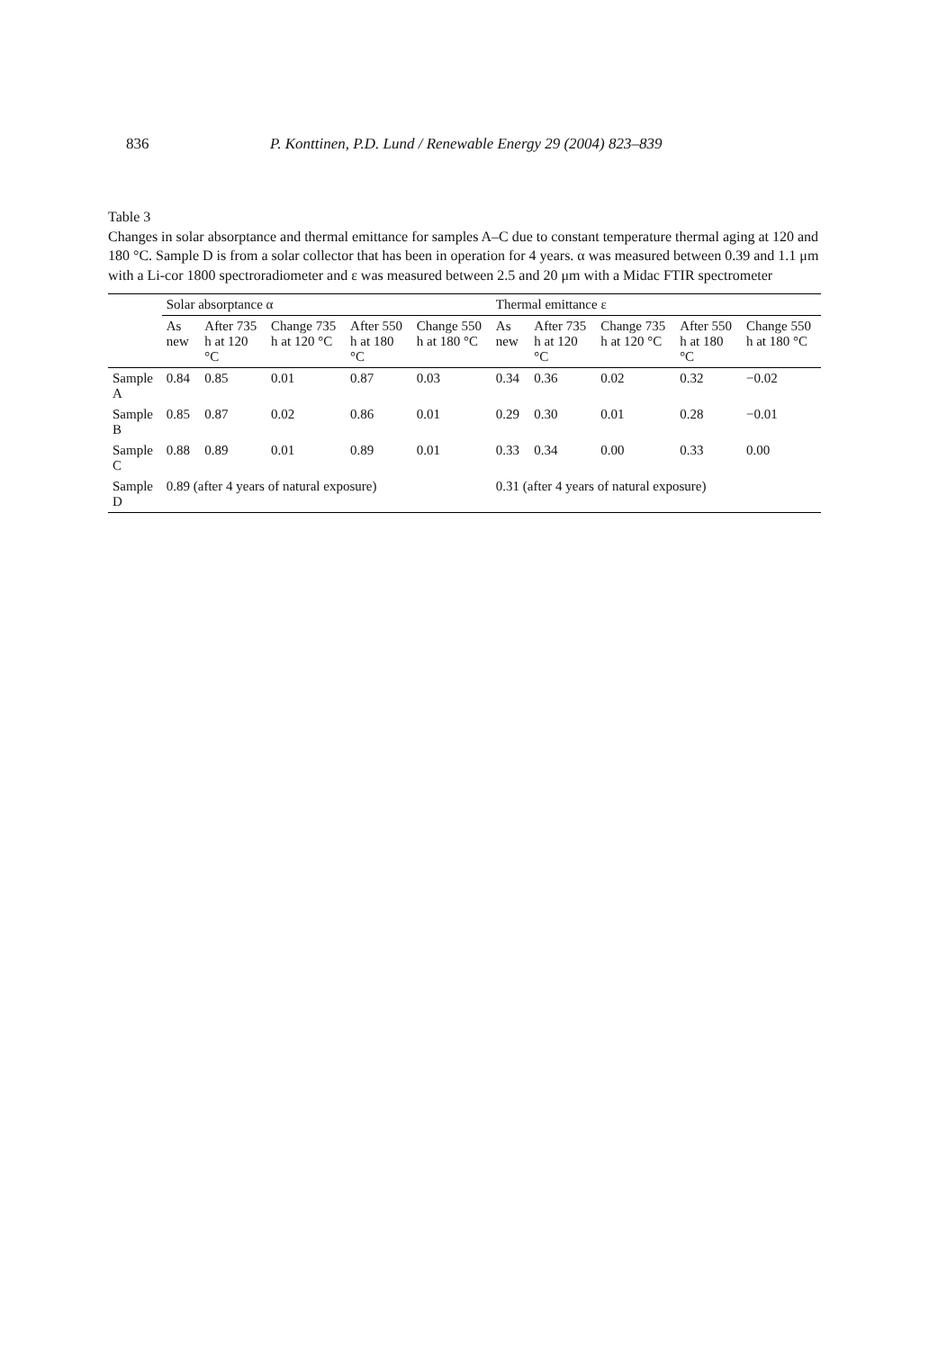836 P. Konttinen, P.D. Lund / Renewable Energy 29 (2004) 823–839
Table 3
Changes in solar absorptance and thermal emittance for samples A–C due to constant temperature thermal aging at 120 and 180 °C. Sample D is from a solar collector that has been in operation for 4 years. α was measured between 0.39 and 1.1 μm with a Li-cor 1800 spectroradiometer and ε was measured between 2.5 and 20 μm with a Midac FTIR spectrometer
| | Solar absorptance α | | | | | Thermal emittance ε | | | | |
| --- | --- | --- | --- | --- | --- | --- | --- | --- | --- | --- |
| | As new | After 735 h at 120 °C | Change 735 h at 120 °C | After 550 h at 180 °C | Change 550 h at 180 °C | As new | After 735 h at 120 °C | Change 735 h at 120 °C | After 550 h at 180 °C | Change 550 h at 180 °C |
| Sample A | 0.84 | 0.85 | 0.01 | 0.87 | 0.03 | 0.34 | 0.36 | 0.02 | 0.32 | −0.02 |
| Sample B | 0.85 | 0.87 | 0.02 | 0.86 | 0.01 | 0.29 | 0.30 | 0.01 | 0.28 | −0.01 |
| Sample C | 0.88 | 0.89 | 0.01 | 0.89 | 0.01 | 0.33 | 0.34 | 0.00 | 0.33 | 0.00 |
| Sample D | 0.89 (after 4 years of natural exposure) | | | | | 0.31 (after 4 years of natural exposure) | | | | |